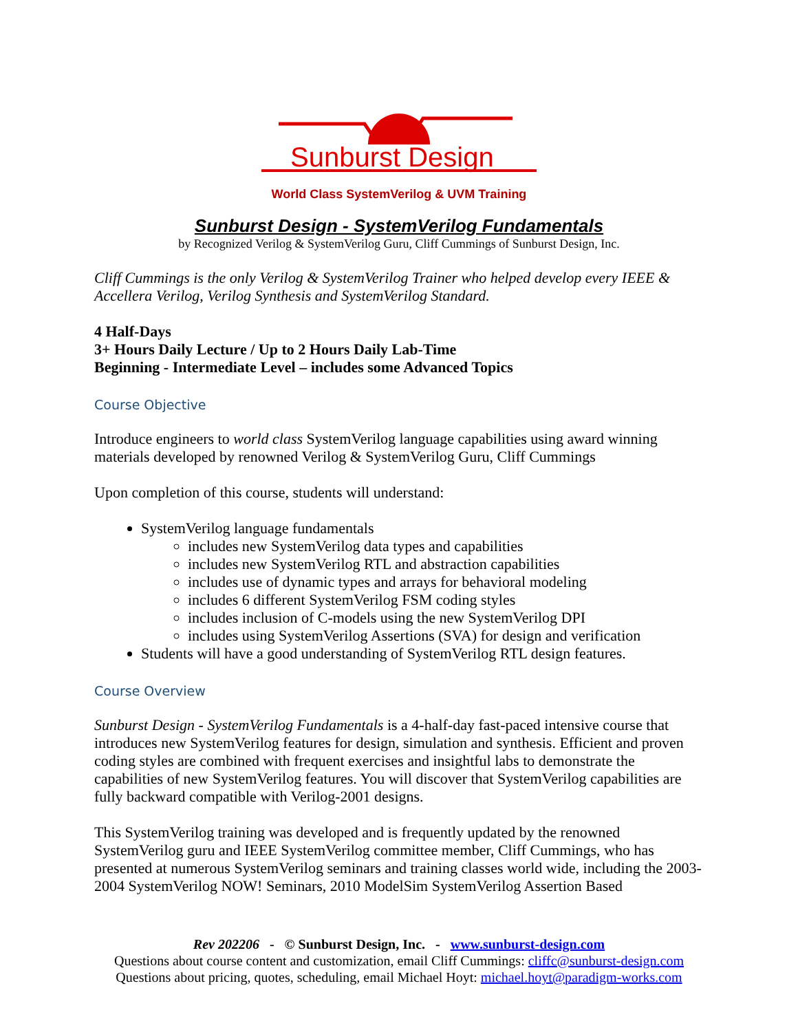Sunburst Design
World Class SystemVerilog & UVM Training
Sunburst Design - SystemVerilog Fundamentals
by Recognized Verilog & SystemVerilog Guru, Cliff Cummings of Sunburst Design, Inc.
Cliff Cummings is the only Verilog & SystemVerilog Trainer who helped develop every IEEE & Accellera Verilog, Verilog Synthesis and SystemVerilog Standard.
4 Half-Days
3+ Hours Daily Lecture / Up to 2 Hours Daily Lab-Time
Beginning - Intermediate Level – includes some Advanced Topics
Course Objective
Introduce engineers to world class SystemVerilog language capabilities using award winning materials developed by renowned Verilog & SystemVerilog Guru, Cliff Cummings
Upon completion of this course, students will understand:
SystemVerilog language fundamentals
includes new SystemVerilog data types and capabilities
includes new SystemVerilog RTL and abstraction capabilities
includes use of dynamic types and arrays for behavioral modeling
includes 6 different SystemVerilog FSM coding styles
includes inclusion of C-models using the new SystemVerilog DPI
includes using SystemVerilog Assertions (SVA) for design and verification
Students will have a good understanding of SystemVerilog RTL design features.
Course Overview
Sunburst Design - SystemVerilog Fundamentals is a 4-half-day fast-paced intensive course that introduces new SystemVerilog features for design, simulation and synthesis. Efficient and proven coding styles are combined with frequent exercises and insightful labs to demonstrate the capabilities of new SystemVerilog features. You will discover that SystemVerilog capabilities are fully backward compatible with Verilog-2001 designs.
This SystemVerilog training was developed and is frequently updated by the renowned SystemVerilog guru and IEEE SystemVerilog committee member, Cliff Cummings, who has presented at numerous SystemVerilog seminars and training classes world wide, including the 2003-2004 SystemVerilog NOW! Seminars, 2010 ModelSim SystemVerilog Assertion Based
Rev 202206 - © Sunburst Design, Inc. - www.sunburst-design.com
Questions about course content and customization, email Cliff Cummings: cliffc@sunburst-design.com
Questions about pricing, quotes, scheduling, email Michael Hoyt: michael.hoyt@paradigm-works.com